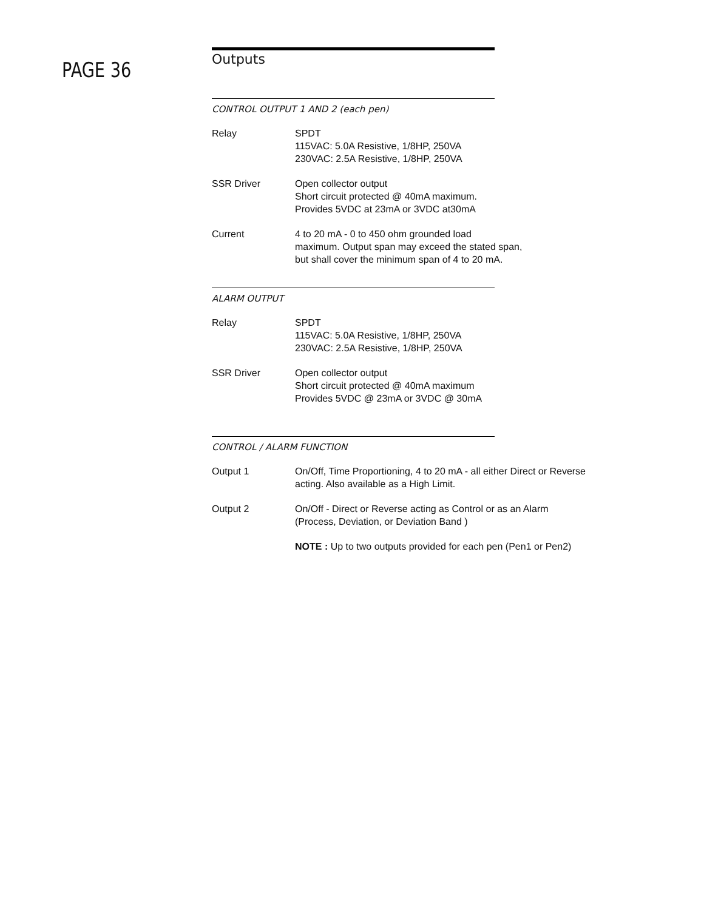PAGE 36
Outputs
CONTROL OUTPUT 1 AND 2 (each pen)
Relay SPDT
115VAC: 5.0A Resistive, 1/8HP, 250VA
230VAC: 2.5A Resistive, 1/8HP, 250VA
SSR Driver Open collector output
Short circuit protected @ 40mA maximum.
Provides 5VDC at 23mA or 3VDC at30mA
Current 4 to 20 mA - 0 to 450 ohm grounded load
maximum. Output span may exceed the stated span,
but shall cover the minimum span of 4 to 20 mA.
ALARM OUTPUT
Relay SPDT
115VAC: 5.0A Resistive, 1/8HP, 250VA
230VAC: 2.5A Resistive, 1/8HP, 250VA
SSR Driver Open collector output
Short circuit protected @ 40mA maximum
Provides 5VDC @ 23mA or 3VDC @ 30mA
CONTROL / ALARM FUNCTION
Output 1 On/Off, Time Proportioning, 4 to 20 mA - all either Direct or Reverse
acting. Also available as a High Limit.
Output 2 On/Off - Direct or Reverse acting as Control or as an Alarm
(Process, Deviation, or Deviation Band )
NOTE : Up to two outputs provided for each pen (Pen1 or Pen2)